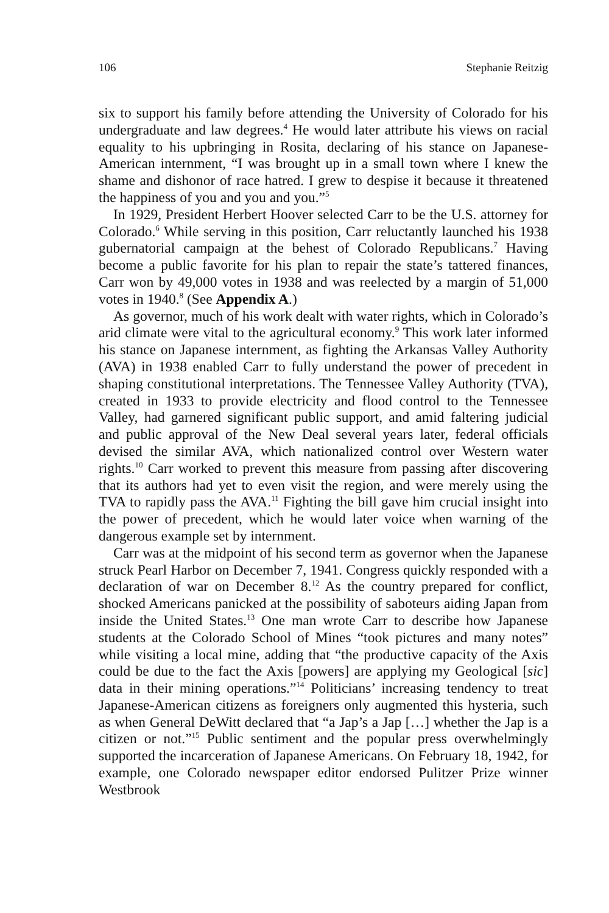106 Stephanie Reitzig
six to support his family before attending the University of Colorado for his undergraduate and law degrees.<sup>4</sup> He would later attribute his views on racial equality to his upbringing in Rosita, declaring of his stance on Japanese-American internment, “I was brought up in a small town where I knew the shame and dishonor of race hatred. I grew to despise it because it threatened the happiness of you and you and you.”<sup>5</sup>
In 1929, President Herbert Hoover selected Carr to be the U.S. attorney for Colorado.<sup>6</sup> While serving in this position, Carr reluctantly launched his 1938 gubernatorial campaign at the behest of Colorado Republicans.<sup>7</sup> Having become a public favorite for his plan to repair the state’s tattered finances, Carr won by 49,000 votes in 1938 and was reelected by a margin of 51,000 votes in 1940.<sup>8</sup> (See Appendix A.)
As governor, much of his work dealt with water rights, which in Colorado’s arid climate were vital to the agricultural economy.<sup>9</sup> This work later informed his stance on Japanese internment, as fighting the Arkansas Valley Authority (AVA) in 1938 enabled Carr to fully understand the power of precedent in shaping constitutional interpretations. The Tennessee Valley Authority (TVA), created in 1933 to provide electricity and flood control to the Tennessee Valley, had garnered significant public support, and amid faltering judicial and public approval of the New Deal several years later, federal officials devised the similar AVA, which nationalized control over Western water rights.<sup>10</sup> Carr worked to prevent this measure from passing after discovering that its authors had yet to even visit the region, and were merely using the TVA to rapidly pass the AVA.<sup>11</sup> Fighting the bill gave him crucial insight into the power of precedent, which he would later voice when warning of the dangerous example set by internment.
Carr was at the midpoint of his second term as governor when the Japanese struck Pearl Harbor on December 7, 1941. Congress quickly responded with a declaration of war on December 8.<sup>12</sup> As the country prepared for conflict, shocked Americans panicked at the possibility of saboteurs aiding Japan from inside the United States.<sup>13</sup> One man wrote Carr to describe how Japanese students at the Colorado School of Mines “took pictures and many notes” while visiting a local mine, adding that “the productive capacity of the Axis could be due to the fact the Axis [powers] are applying my Geological [sic] data in their mining operations.”<sup>14</sup> Politicians’ increasing tendency to treat Japanese-American citizens as foreigners only augmented this hysteria, such as when General DeWitt declared that “a Jap’s a Jap […] whether the Jap is a citizen or not.”<sup>15</sup> Public sentiment and the popular press overwhelmingly supported the incarceration of Japanese Americans. On February 18, 1942, for example, one Colorado newspaper editor endorsed Pulitzer Prize winner Westbrook